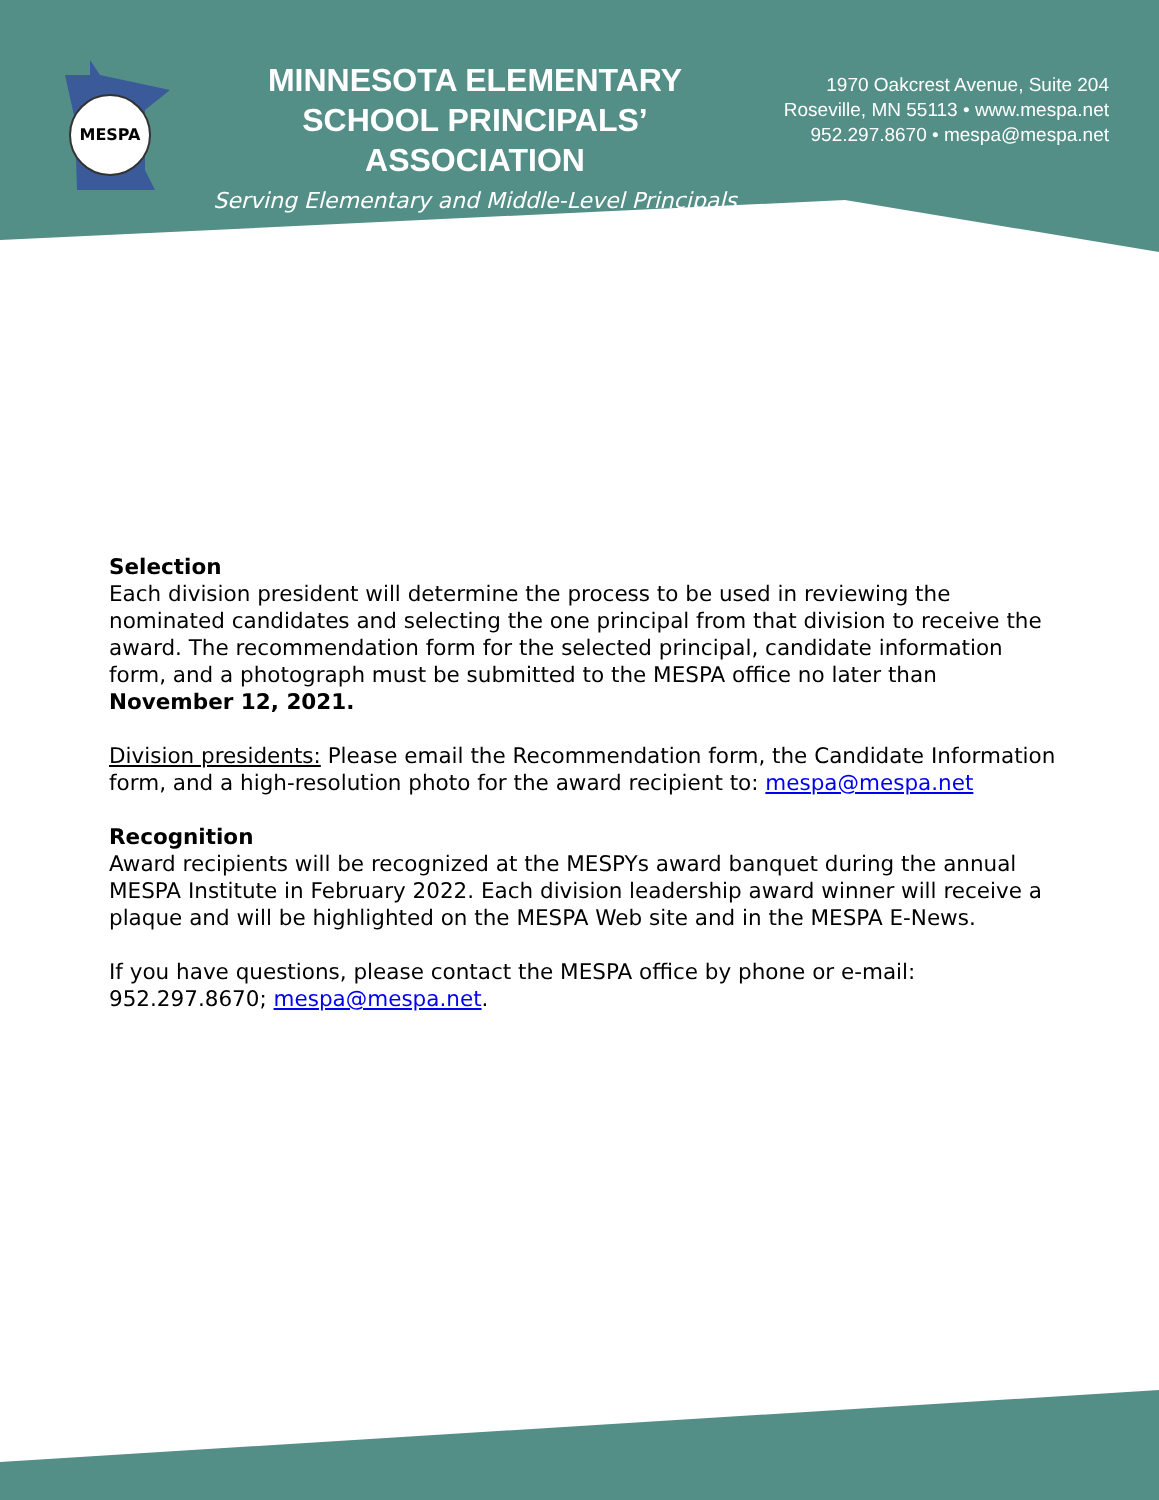MESPA
MINNESOTA ELEMENTARY SCHOOL PRINCIPALS’ ASSOCIATION
Serving Elementary and Middle-Level Principals
1970 Oakcrest Avenue, Suite 204
Roseville, MN 55113 • www.mespa.net
952.297.8670 • mespa@mespa.net
Selection
Each division president will determine the process to be used in reviewing the nominated candidates and selecting the one principal from that division to receive the award. The recommendation form for the selected principal, candidate information form, and a photograph must be submitted to the MESPA office no later than November 12, 2021.
Division presidents: Please email the Recommendation form, the Candidate Information form, and a high-resolution photo for the award recipient to: mespa@mespa.net
Recognition
Award recipients will be recognized at the MESPYs award banquet during the annual MESPA Institute in February 2022. Each division leadership award winner will receive a plaque and will be highlighted on the MESPA Web site and in the MESPA E-News.
If you have questions, please contact the MESPA office by phone or e-mail:
952.297.8670; mespa@mespa.net.